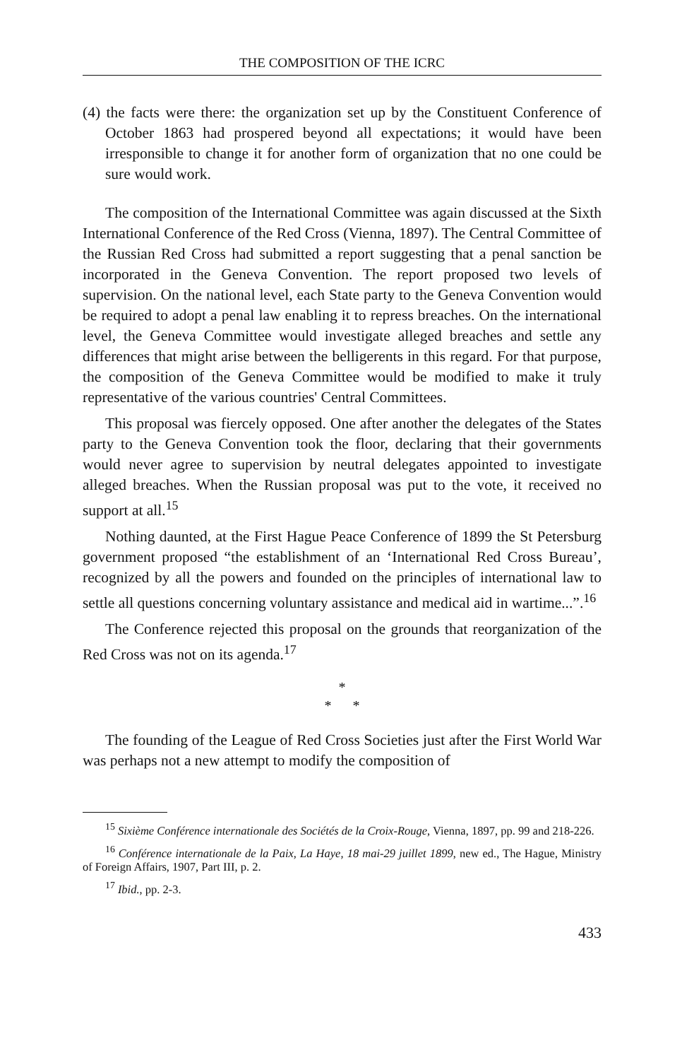THE COMPOSITION OF THE ICRC
(4) the facts were there: the organization set up by the Constituent Conference of October 1863 had prospered beyond all expectations; it would have been irresponsible to change it for another form of organization that no one could be sure would work.
The composition of the International Committee was again discussed at the Sixth International Conference of the Red Cross (Vienna, 1897). The Central Committee of the Russian Red Cross had submitted a report suggesting that a penal sanction be incorporated in the Geneva Convention. The report proposed two levels of supervision. On the national level, each State party to the Geneva Convention would be required to adopt a penal law enabling it to repress breaches. On the international level, the Geneva Committee would investigate alleged breaches and settle any differences that might arise between the belligerents in this regard. For that purpose, the composition of the Geneva Committee would be modified to make it truly representative of the various countries' Central Committees.
This proposal was fiercely opposed. One after another the delegates of the States party to the Geneva Convention took the floor, declaring that their governments would never agree to supervision by neutral delegates appointed to investigate alleged breaches. When the Russian proposal was put to the vote, it received no support at all.<sup>15</sup>
Nothing daunted, at the First Hague Peace Conference of 1899 the St Petersburg government proposed “the establishment of an ‘International Red Cross Bureau’, recognized by all the powers and founded on the principles of international law to settle all questions concerning voluntary assistance and medical aid in wartime...”.<sup>16</sup>
The Conference rejected this proposal on the grounds that reorganization of the Red Cross was not on its agenda.<sup>17</sup>
*
* *
The founding of the League of Red Cross Societies just after the First World War was perhaps not a new attempt to modify the composition of
<sup>15</sup> Sixième Conférence internationale des Sociétés de la Croix-Rouge, Vienna, 1897, pp. 99 and 218-226.
<sup>16</sup> Conférence internationale de la Paix, La Haye, 18 mai-29 juillet 1899, new ed., The Hague, Ministry of Foreign Affairs, 1907, Part III, p. 2.
<sup>17</sup> Ibid., pp. 2-3.
433